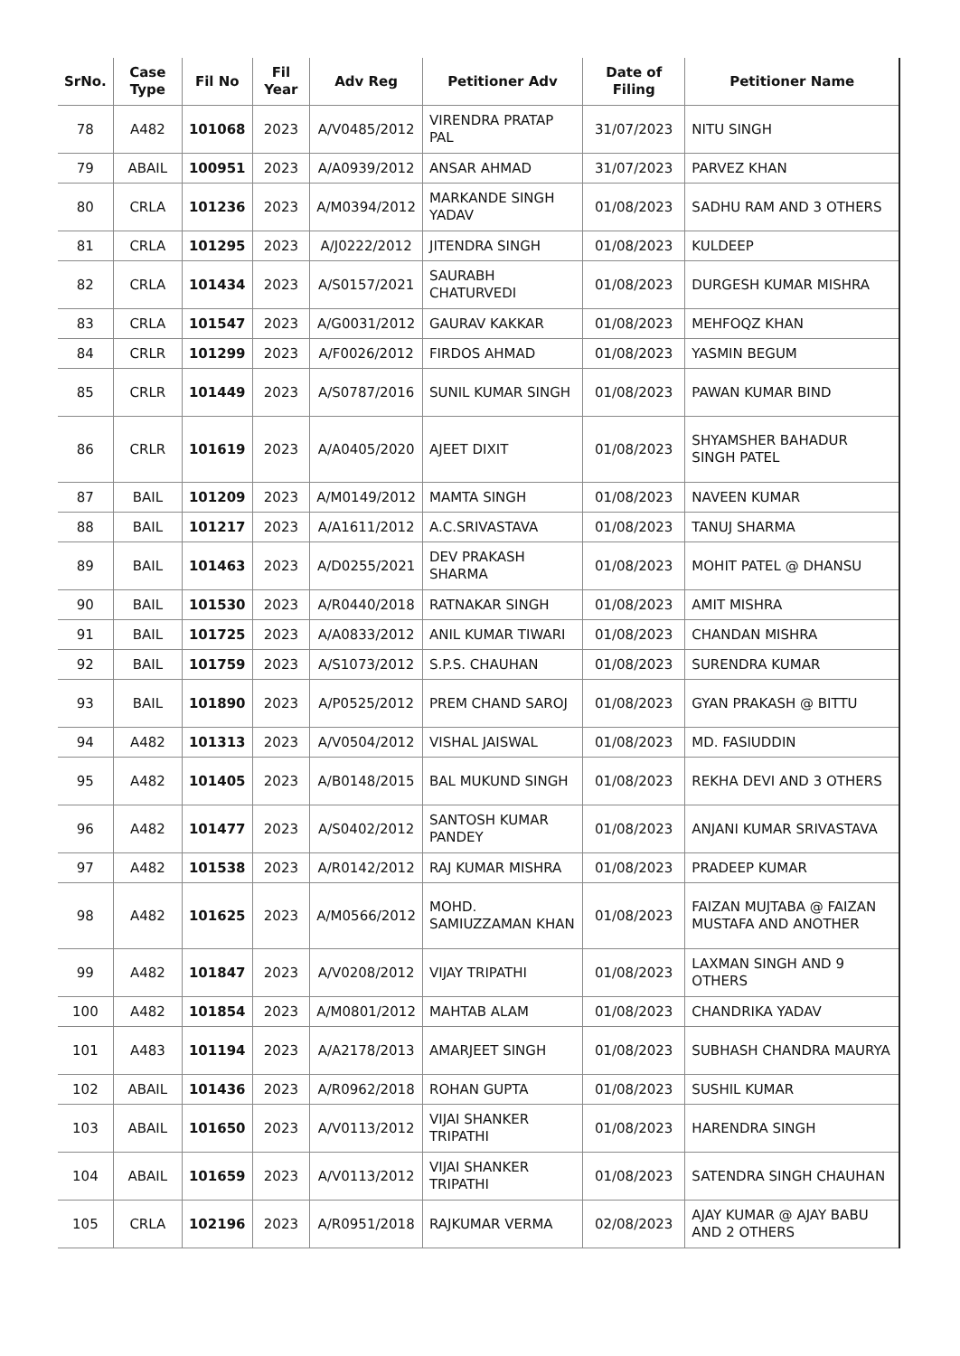| SrNo. | Case Type | Fil No | Fil Year | Adv Reg | Petitioner Adv | Date of Filing | Petitioner Name |
| --- | --- | --- | --- | --- | --- | --- | --- |
| 78 | A482 | 101068 | 2023 | A/V0485/2012 | VIRENDRA PRATAP PAL | 31/07/2023 | NITU SINGH |
| 79 | ABAIL | 100951 | 2023 | A/A0939/2012 | ANSAR AHMAD | 31/07/2023 | PARVEZ KHAN |
| 80 | CRLA | 101236 | 2023 | A/M0394/2012 | MARKANDE SINGH YADAV | 01/08/2023 | SADHU RAM AND 3 OTHERS |
| 81 | CRLA | 101295 | 2023 | A/J0222/2012 | JITENDRA SINGH | 01/08/2023 | KULDEEP |
| 82 | CRLA | 101434 | 2023 | A/S0157/2021 | SAURABH CHATURVEDI | 01/08/2023 | DURGESH KUMAR MISHRA |
| 83 | CRLA | 101547 | 2023 | A/G0031/2012 | GAURAV KAKKAR | 01/08/2023 | MEHFOQZ KHAN |
| 84 | CRLR | 101299 | 2023 | A/F0026/2012 | FIRDOS AHMAD | 01/08/2023 | YASMIN BEGUM |
| 85 | CRLR | 101449 | 2023 | A/S0787/2016 | SUNIL KUMAR SINGH | 01/08/2023 | PAWAN KUMAR BIND |
| 86 | CRLR | 101619 | 2023 | A/A0405/2020 | AJEET DIXIT | 01/08/2023 | SHYAMSHER BAHADUR SINGH PATEL |
| 87 | BAIL | 101209 | 2023 | A/M0149/2012 | MAMTA SINGH | 01/08/2023 | NAVEEN KUMAR |
| 88 | BAIL | 101217 | 2023 | A/A1611/2012 | A.C.SRIVASTAVA | 01/08/2023 | TANUJ SHARMA |
| 89 | BAIL | 101463 | 2023 | A/D0255/2021 | DEV PRAKASH SHARMA | 01/08/2023 | MOHIT PATEL @ DHANSU |
| 90 | BAIL | 101530 | 2023 | A/R0440/2018 | RATNAKAR SINGH | 01/08/2023 | AMIT MISHRA |
| 91 | BAIL | 101725 | 2023 | A/A0833/2012 | ANIL KUMAR TIWARI | 01/08/2023 | CHANDAN MISHRA |
| 92 | BAIL | 101759 | 2023 | A/S1073/2012 | S.P.S. CHAUHAN | 01/08/2023 | SURENDRA KUMAR |
| 93 | BAIL | 101890 | 2023 | A/P0525/2012 | PREM CHAND SAROJ | 01/08/2023 | GYAN PRAKASH @ BITTU |
| 94 | A482 | 101313 | 2023 | A/V0504/2012 | VISHAL JAISWAL | 01/08/2023 | MD. FASIUDDIN |
| 95 | A482 | 101405 | 2023 | A/B0148/2015 | BAL MUKUND SINGH | 01/08/2023 | REKHA DEVI AND 3 OTHERS |
| 96 | A482 | 101477 | 2023 | A/S0402/2012 | SANTOSH KUMAR PANDEY | 01/08/2023 | ANJANI KUMAR SRIVASTAVA |
| 97 | A482 | 101538 | 2023 | A/R0142/2012 | RAJ KUMAR MISHRA | 01/08/2023 | PRADEEP KUMAR |
| 98 | A482 | 101625 | 2023 | A/M0566/2012 | MOHD. SAMIUZZAMAN KHAN | 01/08/2023 | FAIZAN MUJTABA @ FAIZAN MUSTAFA AND ANOTHER |
| 99 | A482 | 101847 | 2023 | A/V0208/2012 | VIJAY TRIPATHI | 01/08/2023 | LAXMAN SINGH AND 9 OTHERS |
| 100 | A482 | 101854 | 2023 | A/M0801/2012 | MAHTAB ALAM | 01/08/2023 | CHANDRIKA YADAV |
| 101 | A483 | 101194 | 2023 | A/A2178/2013 | AMARJEET SINGH | 01/08/2023 | SUBHASH CHANDRA MAURYA |
| 102 | ABAIL | 101436 | 2023 | A/R0962/2018 | ROHAN GUPTA | 01/08/2023 | SUSHIL KUMAR |
| 103 | ABAIL | 101650 | 2023 | A/V0113/2012 | VIJAI SHANKER TRIPATHI | 01/08/2023 | HARENDRA SINGH |
| 104 | ABAIL | 101659 | 2023 | A/V0113/2012 | VIJAI SHANKER TRIPATHI | 01/08/2023 | SATENDRA SINGH CHAUHAN |
| 105 | CRLA | 102196 | 2023 | A/R0951/2018 | RAJKUMAR VERMA | 02/08/2023 | AJAY KUMAR @ AJAY BABU AND 2 OTHERS |